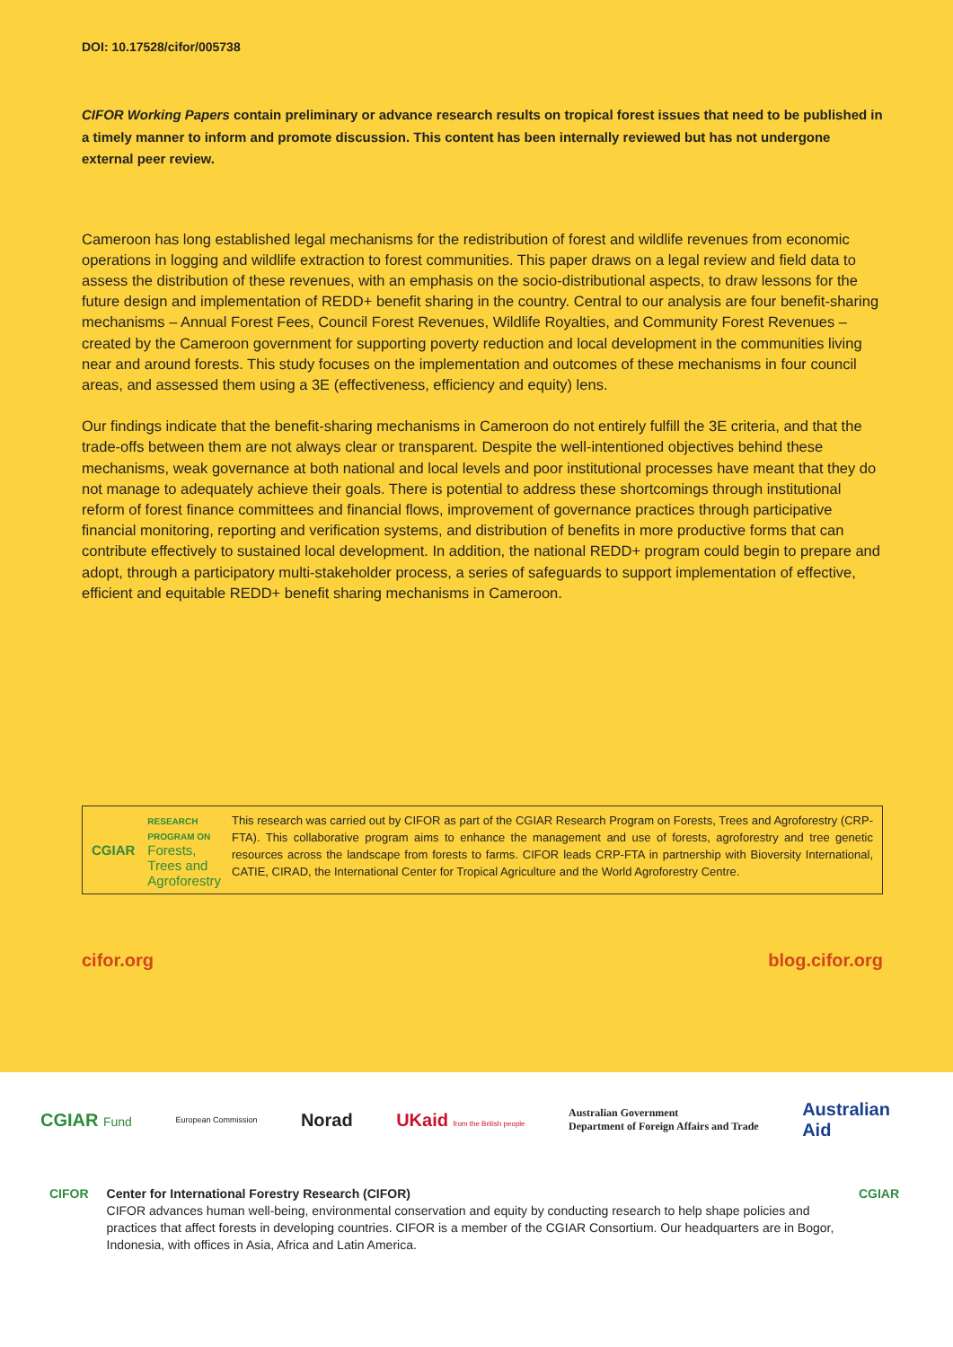DOI: 10.17528/cifor/005738
CIFOR Working Papers contain preliminary or advance research results on tropical forest issues that need to be published in a timely manner to inform and promote discussion. This content has been internally reviewed but has not undergone external peer review.
Cameroon has long established legal mechanisms for the redistribution of forest and wildlife revenues from economic operations in logging and wildlife extraction to forest communities. This paper draws on a legal review and field data to assess the distribution of these revenues, with an emphasis on the socio-distributional aspects, to draw lessons for the future design and implementation of REDD+ benefit sharing in the country. Central to our analysis are four benefit-sharing mechanisms – Annual Forest Fees, Council Forest Revenues, Wildlife Royalties, and Community Forest Revenues – created by the Cameroon government for supporting poverty reduction and local development in the communities living near and around forests. This study focuses on the implementation and outcomes of these mechanisms in four council areas, and assessed them using a 3E (effectiveness, efficiency and equity) lens.
Our findings indicate that the benefit-sharing mechanisms in Cameroon do not entirely fulfill the 3E criteria, and that the trade-offs between them are not always clear or transparent. Despite the well-intentioned objectives behind these mechanisms, weak governance at both national and local levels and poor institutional processes have meant that they do not manage to adequately achieve their goals. There is potential to address these shortcomings through institutional reform of forest finance committees and financial flows, improvement of governance practices through participative financial monitoring, reporting and verification systems, and distribution of benefits in more productive forms that can contribute effectively to sustained local development. In addition, the national REDD+ program could begin to prepare and adopt, through a participatory multi-stakeholder process, a series of safeguards to support implementation of effective, efficient and equitable REDD+ benefit sharing mechanisms in Cameroon.
CGIAR RESEARCH
PROGRAM ON
Forests, Trees and Agroforestry
This research was carried out by CIFOR as part of the CGIAR Research Program on Forests, Trees and Agroforestry (CRP-FTA). This collaborative program aims to enhance the management and use of forests, agroforestry and tree genetic resources across the landscape from forests to farms. CIFOR leads CRP-FTA in partnership with Bioversity International, CATIE, CIRAD, the International Center for Tropical Agriculture and the World Agroforestry Centre.
cifor.org blog.cifor.org
CGIAR Fund European Commission Norad UKaid from the British people Australian Government
Department of Foreign Affairs and Trade Australian
Aid
CIFOR Center for International Forestry Research (CIFOR)
CIFOR advances human well-being, environmental conservation and equity by conducting research to help shape policies and practices that affect forests in developing countries. CIFOR is a member of the CGIAR Consortium. Our headquarters are in Bogor, Indonesia, with offices in Asia, Africa and Latin America.
CGIAR